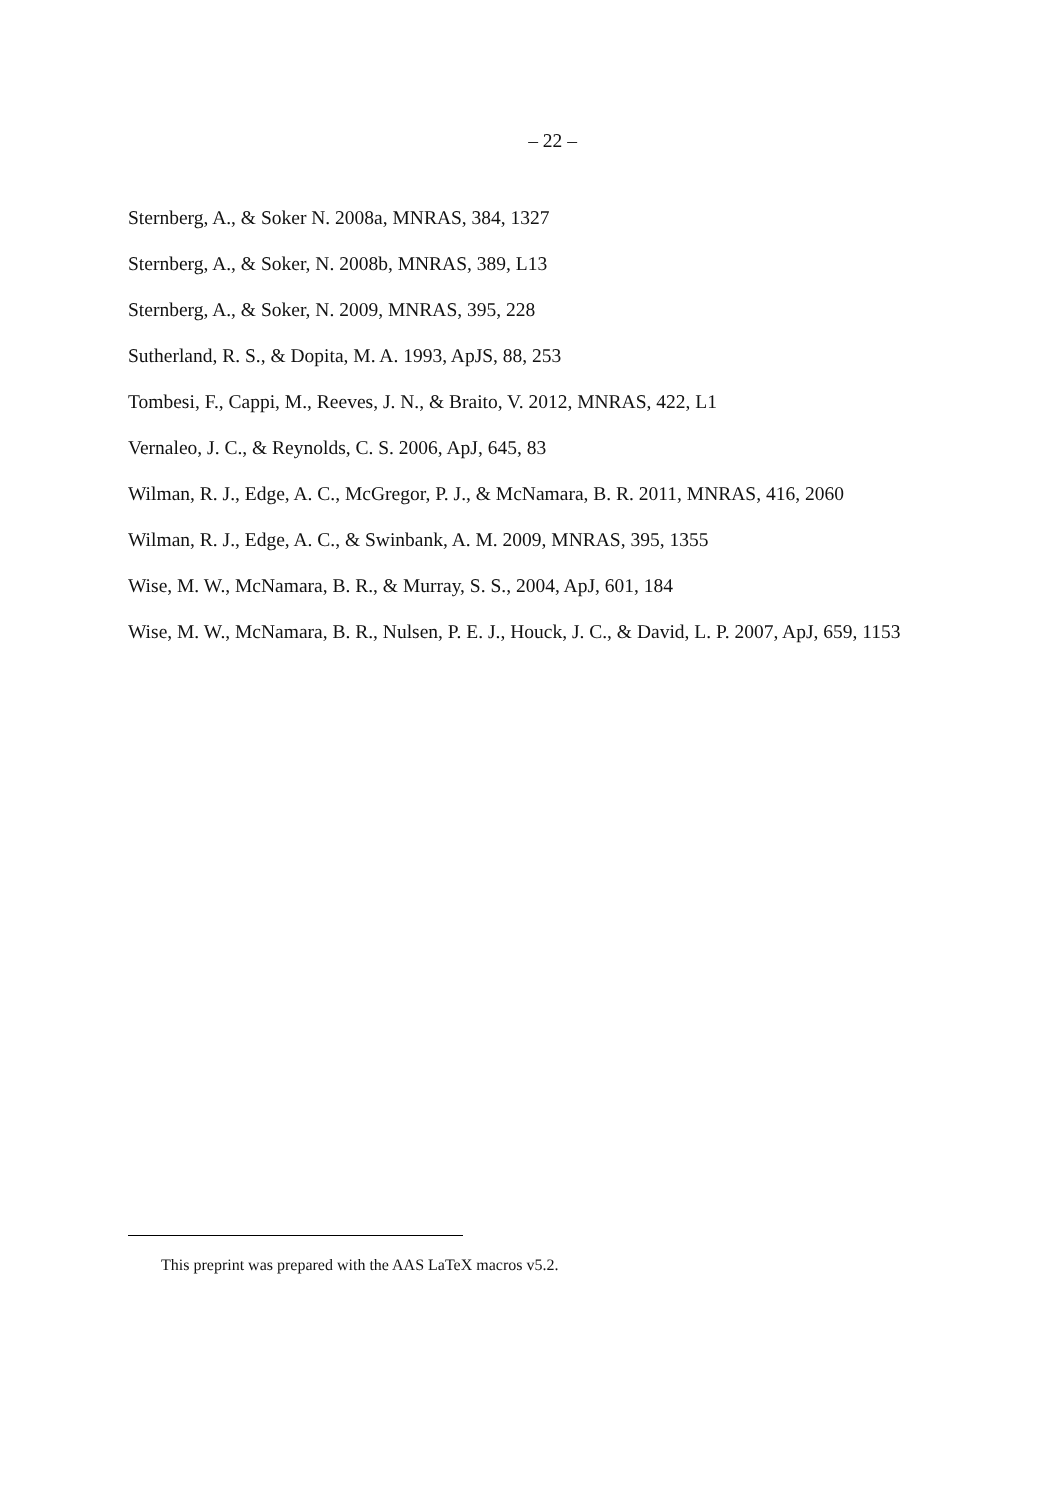– 22 –
Sternberg, A., & Soker N. 2008a, MNRAS, 384, 1327
Sternberg, A., & Soker, N. 2008b, MNRAS, 389, L13
Sternberg, A., & Soker, N. 2009, MNRAS, 395, 228
Sutherland, R. S., & Dopita, M. A. 1993, ApJS, 88, 253
Tombesi, F., Cappi, M., Reeves, J. N., & Braito, V. 2012, MNRAS, 422, L1
Vernaleo, J. C., & Reynolds, C. S. 2006, ApJ, 645, 83
Wilman, R. J., Edge, A. C., McGregor, P. J., & McNamara, B. R. 2011, MNRAS, 416, 2060
Wilman, R. J., Edge, A. C., & Swinbank, A. M. 2009, MNRAS, 395, 1355
Wise, M. W., McNamara, B. R., & Murray, S. S., 2004, ApJ, 601, 184
Wise, M. W., McNamara, B. R., Nulsen, P. E. J., Houck, J. C., & David, L. P. 2007, ApJ, 659, 1153
This preprint was prepared with the AAS LaTeX macros v5.2.